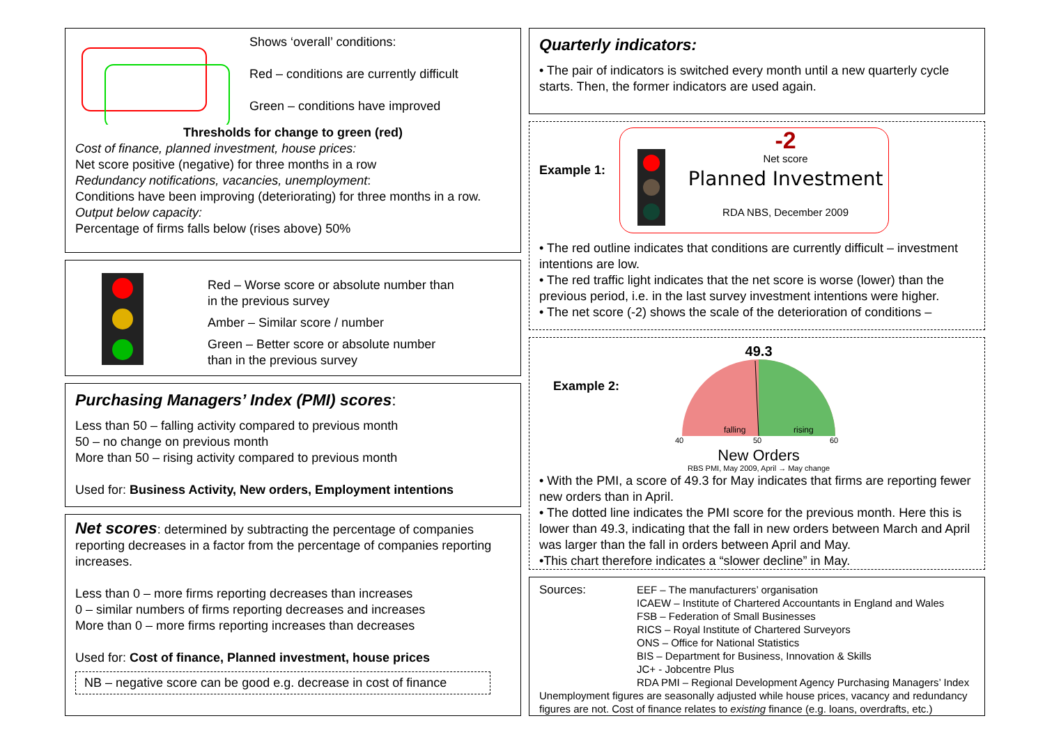Shows ‘overall’ conditions:
Red – conditions are currently difficult
Green – conditions have improved
Thresholds for change to green (red)
Cost of finance, planned investment, house prices:
Net score positive (negative) for three months in a row
Redundancy notifications, vacancies, unemployment:
Conditions have been improving (deteriorating) for three months in a row.
Output below capacity:
Percentage of firms falls below (rises above) 50%
Red – Worse score or absolute number than
in the previous survey
Amber – Similar score / number
Green – Better score or absolute number
than in the previous survey
Purchasing Managers’ Index (PMI) scores:
Less than 50 – falling activity compared to previous month
50 – no change on previous month
More than 50 – rising activity compared to previous month
Used for: Business Activity, New orders, Employment intentions
Net scores: determined by subtracting the percentage of companies reporting decreases in a factor from the percentage of companies reporting increases.
Less than 0 – more firms reporting decreases than increases
0 – similar numbers of firms reporting decreases and increases
More than 0 – more firms reporting increases than decreases
Used for: Cost of finance, Planned investment, house prices
NB – negative score can be good e.g. decrease in cost of finance
Quarterly indicators:
• The pair of indicators is switched every month until a new quarterly cycle starts. Then, the former indicators are used again.
Example 1:
-2
Net score
Planned Investment
RDA NBS, December 2009
• The red outline indicates that conditions are currently difficult – investment intentions are low.
• The red traffic light indicates that the net score is worse (lower) than the previous period, i.e. in the last survey investment intentions were higher.
• The net score (-2) shows the scale of the deterioration of conditions –
Example 2:
49.3
falling
rising
40
50
60
New Orders
RBS PMI, May 2009, April → May change
• With the PMI, a score of 49.3 for May indicates that firms are reporting fewer new orders than in April.
• The dotted line indicates the PMI score for the previous month. Here this is lower than 49.3, indicating that the fall in new orders between March and April was larger than the fall in orders between April and May.
•This chart therefore indicates a “slower decline” in May.
Sources: EEF – The manufacturers’ organisation
ICAEW – Institute of Chartered Accountants in England and Wales
FSB – Federation of Small Businesses
RICS – Royal Institute of Chartered Surveyors
ONS – Office for National Statistics
BIS – Department for Business, Innovation & Skills
JC+ - Jobcentre Plus
RDA PMI – Regional Development Agency Purchasing Managers’ Index
Unemployment figures are seasonally adjusted while house prices, vacancy and redundancy figures are not. Cost of finance relates to existing finance (e.g. loans, overdrafts, etc.)